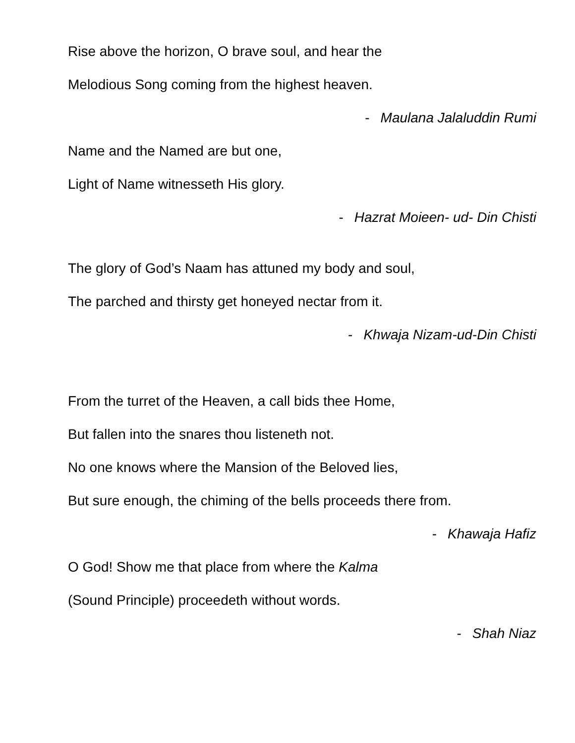Rise above the horizon, O brave soul, and hear the
Melodious Song coming from the highest heaven.
- Maulana Jalaluddin Rumi
Name and the Named are but one,
Light of Name witnesseth His glory.
- Hazrat Moieen- ud- Din Chisti
The glory of God’s Naam has attuned my body and soul,
The parched and thirsty get honeyed nectar from it.
- Khwaja Nizam-ud-Din Chisti
From the turret of the Heaven, a call bids thee Home,
But fallen into the snares thou listeneth not.
No one knows where the Mansion of the Beloved lies,
But sure enough, the chiming of the bells proceeds there from.
- Khawaja Hafiz
O God! Show me that place from where the Kalma
(Sound Principle) proceedeth without words.
- Shah Niaz